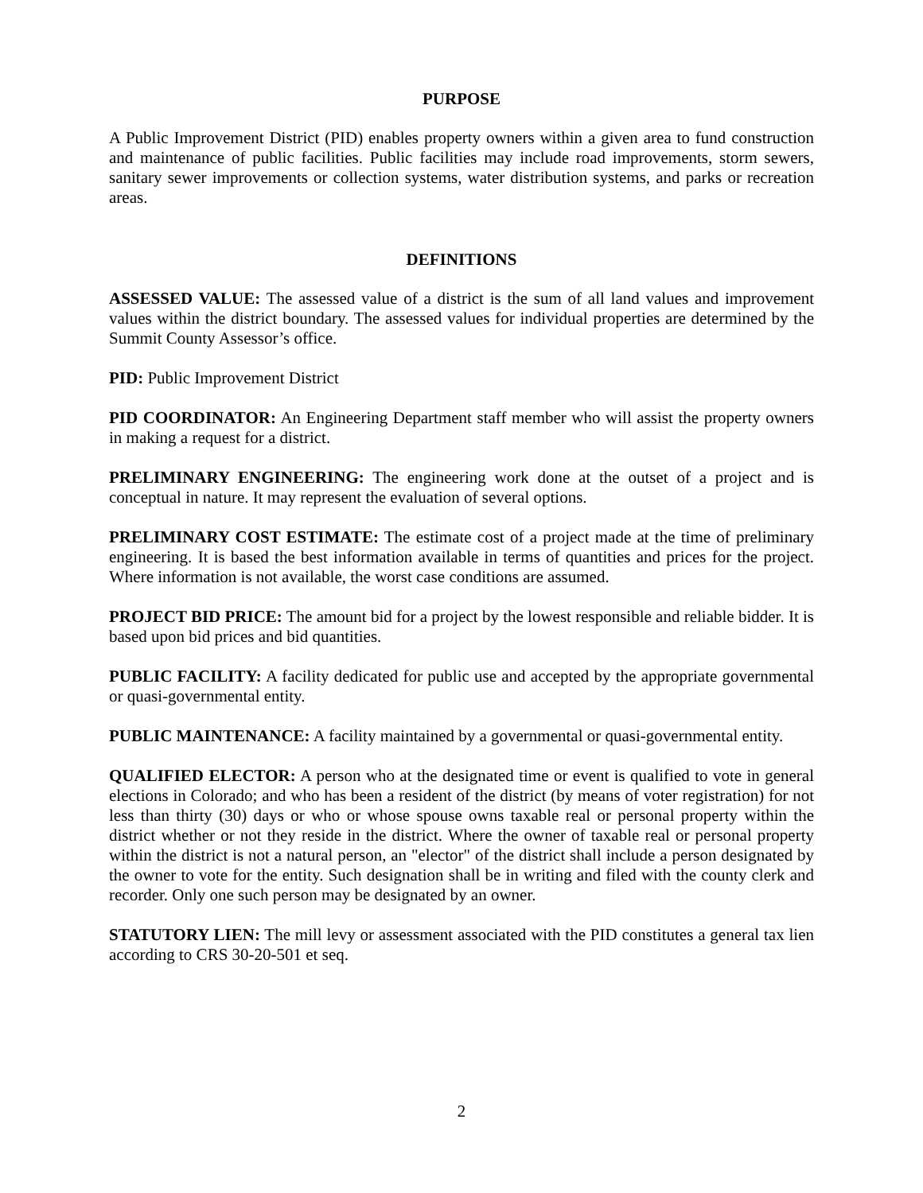PURPOSE
A Public Improvement District (PID) enables property owners within a given area to fund construction and maintenance of public facilities. Public facilities may include road improvements, storm sewers, sanitary sewer improvements or collection systems, water distribution systems, and parks or recreation areas.
DEFINITIONS
ASSESSED VALUE: The assessed value of a district is the sum of all land values and improvement values within the district boundary. The assessed values for individual properties are determined by the Summit County Assessor’s office.
PID: Public Improvement District
PID COORDINATOR: An Engineering Department staff member who will assist the property owners in making a request for a district.
PRELIMINARY ENGINEERING: The engineering work done at the outset of a project and is conceptual in nature. It may represent the evaluation of several options.
PRELIMINARY COST ESTIMATE: The estimate cost of a project made at the time of preliminary engineering. It is based the best information available in terms of quantities and prices for the project. Where information is not available, the worst case conditions are assumed.
PROJECT BID PRICE: The amount bid for a project by the lowest responsible and reliable bidder. It is based upon bid prices and bid quantities.
PUBLIC FACILITY: A facility dedicated for public use and accepted by the appropriate governmental or quasi-governmental entity.
PUBLIC MAINTENANCE: A facility maintained by a governmental or quasi-governmental entity.
QUALIFIED ELECTOR: A person who at the designated time or event is qualified to vote in general elections in Colorado; and who has been a resident of the district (by means of voter registration) for not less than thirty (30) days or who or whose spouse owns taxable real or personal property within the district whether or not they reside in the district. Where the owner of taxable real or personal property within the district is not a natural person, an "elector" of the district shall include a person designated by the owner to vote for the entity. Such designation shall be in writing and filed with the county clerk and recorder. Only one such person may be designated by an owner.
STATUTORY LIEN: The mill levy or assessment associated with the PID constitutes a general tax lien according to CRS 30-20-501 et seq.
2